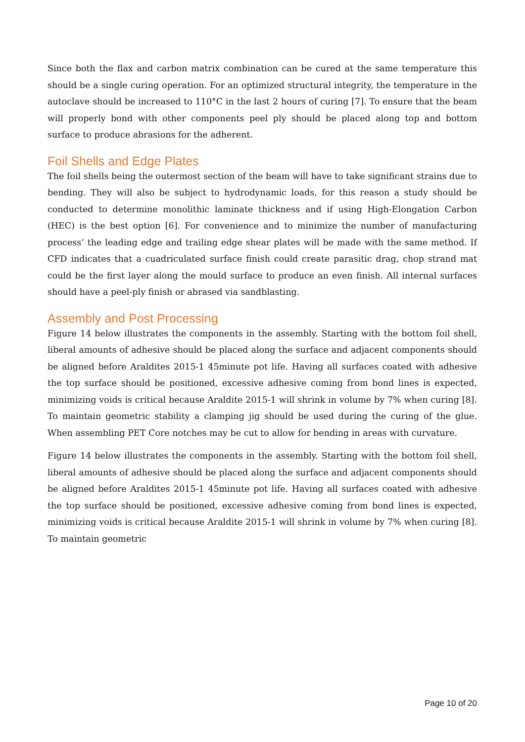Since both the flax and carbon matrix combination can be cured at the same temperature this should be a single curing operation. For an optimized structural integrity, the temperature in the autoclave should be increased to 110°C in the last 2 hours of curing [7]. To ensure that the beam will properly bond with other components peel ply should be placed along top and bottom surface to produce abrasions for the adherent.
Foil Shells and Edge Plates
The foil shells being the outermost section of the beam will have to take significant strains due to bending. They will also be subject to hydrodynamic loads, for this reason a study should be conducted to determine monolithic laminate thickness and if using High-Elongation Carbon (HEC) is the best option [6]. For convenience and to minimize the number of manufacturing process’ the leading edge and trailing edge shear plates will be made with the same method. If CFD indicates that a cuadriculated surface finish could create parasitic drag, chop strand mat could be the first layer along the mould surface to produce an even finish. All internal surfaces should have a peel-ply finish or abrased via sandblasting.
Assembly and Post Processing
Figure 14 below illustrates the components in the assembly. Starting with the bottom foil shell, liberal amounts of adhesive should be placed along the surface and adjacent components should be aligned before Araldites 2015-1 45minute pot life. Having all surfaces coated with adhesive the top surface should be positioned, excessive adhesive coming from bond lines is expected, minimizing voids is critical because Araldite 2015-1 will shrink in volume by 7% when curing [8]. To maintain geometric stability a clamping jig should be used during the curing of the glue. When assembling PET Core notches may be cut to allow for bending in areas with curvature.
Figure 14 below illustrates the components in the assembly. Starting with the bottom foil shell, liberal amounts of adhesive should be placed along the surface and adjacent components should be aligned before Araldites 2015-1 45minute pot life. Having all surfaces coated with adhesive the top surface should be positioned, excessive adhesive coming from bond lines is expected, minimizing voids is critical because Araldite 2015-1 will shrink in volume by 7% when curing [8]. To maintain geometric
Page 10 of 20